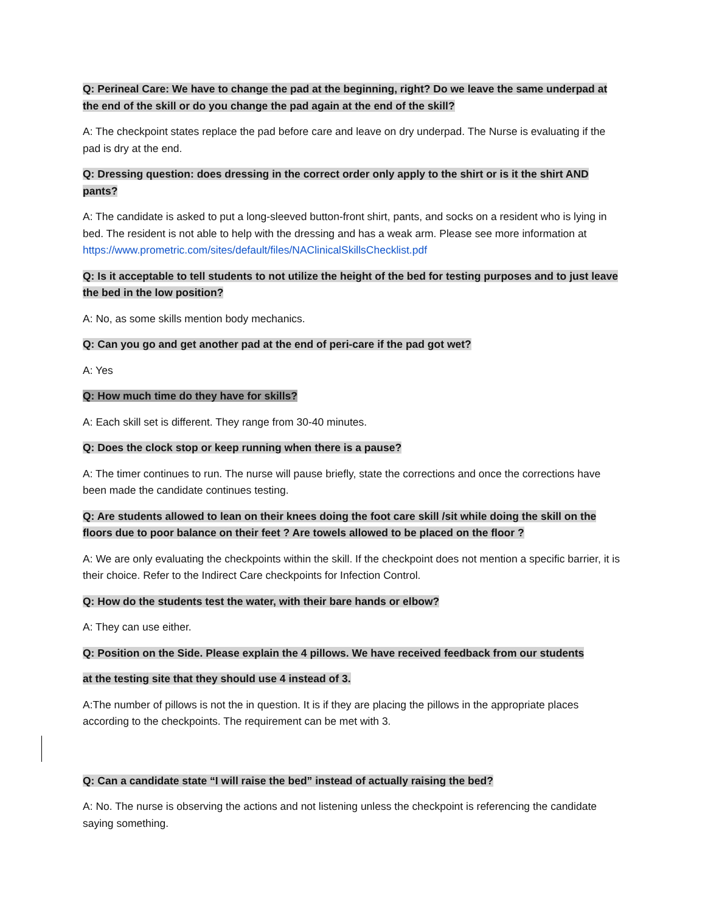Q: Perineal Care: We have to change the pad at the beginning, right? Do we leave the same underpad at the end of the skill or do you change the pad again at the end of the skill?
A: The checkpoint states replace the pad before care and leave on dry underpad. The Nurse is evaluating if the pad is dry at the end.
Q: Dressing question: does dressing in the correct order only apply to the shirt or is it the shirt AND pants?
A: The candidate is asked to put a long-sleeved button-front shirt, pants, and socks on a resident who is lying in bed. The resident is not able to help with the dressing and has a weak arm. Please see more information at https://www.prometric.com/sites/default/files/NAClinicalSkillsChecklist.pdf
Q: Is it acceptable to tell students to not utilize the height of the bed for testing purposes and to just leave the bed in the low position?
A: No, as some skills mention body mechanics.
Q: Can you go and get another pad at the end of peri-care if the pad got wet?
A: Yes
Q: How much time do they have for skills?
A: Each skill set is different. They range from 30-40 minutes.
Q: Does the clock stop or keep running when there is a pause?
A: The timer continues to run. The nurse will pause briefly, state the corrections and once the corrections have been made the candidate continues testing.
Q: Are students allowed to lean on their knees doing the foot care skill /sit while doing the skill on the floors due to poor balance on their feet ? Are towels allowed to be placed on the floor ?
A: We are only evaluating the checkpoints within the skill. If the checkpoint does not mention a specific barrier, it is their choice. Refer to the Indirect Care checkpoints for Infection Control.
Q: How do the students test the water, with their bare hands or elbow?
A: They can use either.
Q: Position on the Side. Please explain the 4 pillows. We have received feedback from our students
at the testing site that they should use 4 instead of 3.
A:The number of pillows is not the in question. It is if they are placing the pillows in the appropriate places according to the checkpoints. The requirement can be met with 3.
Q: Can a candidate state “I will raise the bed” instead of actually raising the bed?
A: No. The nurse is observing the actions and not listening unless the checkpoint is referencing the candidate saying something.